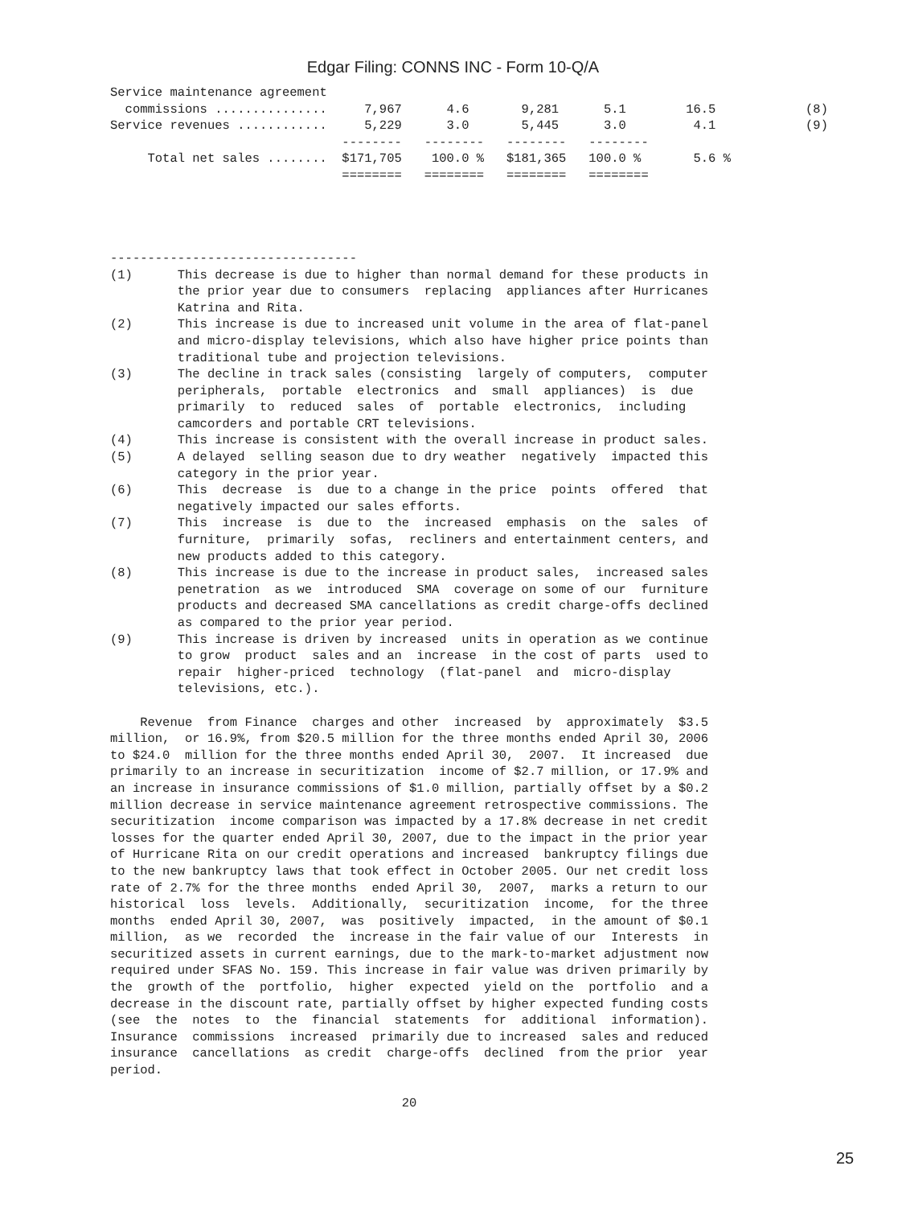Edgar Filing: CONNS INC - Form 10-Q/A
Service maintenance agreement
  commissions ...............     7,967      4.6       9,281      5.1        16.5            (8)
Service revenues ............     5,229      3.0       5,445      3.0         4.1            (9)
                               --------   --------   --------   --------
     Total net sales ........  $171,705    100.0 %   $181,365   100.0 %       5.6 %
                               ========   ========   ========   ========




---------------------------------
(1)      This decrease is due to higher than normal demand for these products in
         the prior year due to consumers  replacing  appliances after Hurricanes
         Katrina and Rita.
(2)      This increase is due to increased unit volume in the area of flat-panel
         and micro-display televisions, which also have higher price points than
         traditional tube and projection televisions.
(3)      The decline in track sales (consisting  largely of computers,  computer
         peripherals,  portable  electronics  and  small  appliances)  is  due
         primarily  to  reduced  sales  of  portable  electronics,  including
         camcorders and portable CRT televisions.
(4)      This increase is consistent with the overall increase in product sales.
(5)      A delayed  selling season due to dry weather  negatively  impacted this
         category in the prior year.
(6)      This  decrease  is  due to a change in the price  points  offered  that
         negatively impacted our sales efforts.
(7)      This  increase  is  due to  the  increased  emphasis  on the  sales  of
         furniture,  primarily  sofas,  recliners and entertainment centers, and
         new products added to this category.
(8)      This increase is due to the increase in product sales,  increased sales
         penetration  as we  introduced  SMA  coverage on some of our  furniture
         products and decreased SMA cancellations as credit charge-offs declined
         as compared to the prior year period.
(9)      This increase is driven by increased  units in operation as we continue
         to grow  product  sales and an  increase  in the cost of parts  used to
         repair  higher-priced  technology  (flat-panel  and  micro-display
         televisions, etc.).

    Revenue  from Finance  charges and other  increased  by  approximately  $3.5
million,  or 16.9%, from $20.5 million for the three months ended April 30, 2006
to $24.0  million for the three months ended April 30,  2007.  It increased  due
primarily to an increase in securitization  income of $2.7 million, or 17.9% and
an increase in insurance commissions of $1.0 million, partially offset by a $0.2
million decrease in service maintenance agreement retrospective commissions. The
securitization  income comparison was impacted by a 17.8% decrease in net credit
losses for the quarter ended April 30, 2007, due to the impact in the prior year
of Hurricane Rita on our credit operations and increased  bankruptcy filings due
to the new bankruptcy laws that took effect in October 2005. Our net credit loss
rate of 2.7% for the three months  ended April 30,  2007,  marks a return to our
historical  loss  levels.  Additionally,  securitization  income,  for the three
months  ended April 30, 2007,  was  positively  impacted,  in the amount of $0.1
million,  as we  recorded  the  increase in the fair value of our  Interests  in
securitized assets in current earnings, due to the mark-to-market adjustment now
required under SFAS No. 159. This increase in fair value was driven primarily by
the  growth of the  portfolio,  higher  expected  yield on the  portfolio  and a
decrease in the discount rate, partially offset by higher expected funding costs
(see  the  notes  to  the  financial  statements  for  additional  information).
Insurance  commissions  increased  primarily due to increased  sales and reduced
insurance  cancellations  as credit  charge-offs  declined  from the prior  year
period.

                                       20
25